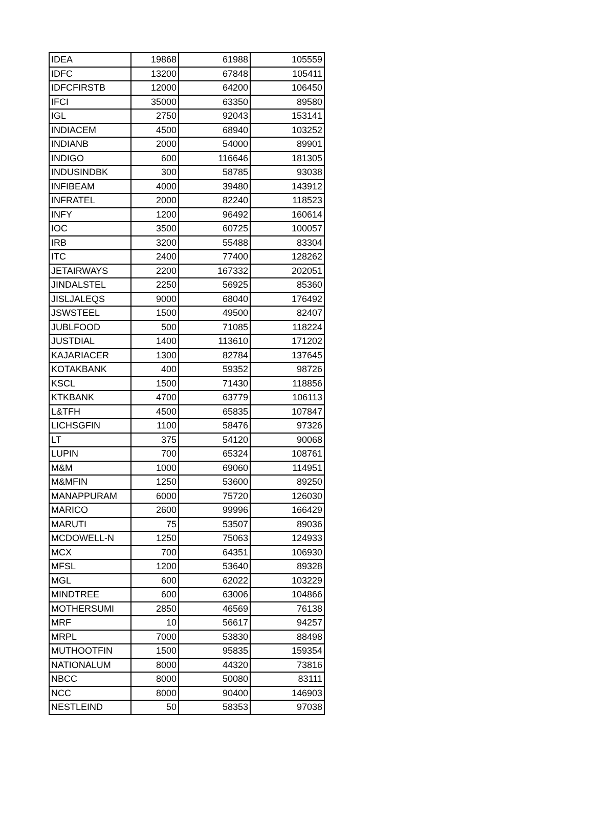| IDEA | 19868 | 61988 | 105559 |
| IDFC | 13200 | 67848 | 105411 |
| IDFCFIRSTB | 12000 | 64200 | 106450 |
| IFCI | 35000 | 63350 | 89580 |
| IGL | 2750 | 92043 | 153141 |
| INDIACEM | 4500 | 68940 | 103252 |
| INDIANB | 2000 | 54000 | 89901 |
| INDIGO | 600 | 116646 | 181305 |
| INDUSINDBK | 300 | 58785 | 93038 |
| INFIBEAM | 4000 | 39480 | 143912 |
| INFRATEL | 2000 | 82240 | 118523 |
| INFY | 1200 | 96492 | 160614 |
| IOC | 3500 | 60725 | 100057 |
| IRB | 3200 | 55488 | 83304 |
| ITC | 2400 | 77400 | 128262 |
| JETAIRWAYS | 2200 | 167332 | 202051 |
| JINDALSTEL | 2250 | 56925 | 85360 |
| JISLJALEQS | 9000 | 68040 | 176492 |
| JSWSTEEL | 1500 | 49500 | 82407 |
| JUBLFOOD | 500 | 71085 | 118224 |
| JUSTDIAL | 1400 | 113610 | 171202 |
| KAJARIACER | 1300 | 82784 | 137645 |
| KOTAKBANK | 400 | 59352 | 98726 |
| KSCL | 1500 | 71430 | 118856 |
| KTKBANK | 4700 | 63779 | 106113 |
| L&TFH | 4500 | 65835 | 107847 |
| LICHSGFIN | 1100 | 58476 | 97326 |
| LT | 375 | 54120 | 90068 |
| LUPIN | 700 | 65324 | 108761 |
| M&M | 1000 | 69060 | 114951 |
| M&MFIN | 1250 | 53600 | 89250 |
| MANAPPURAM | 6000 | 75720 | 126030 |
| MARICO | 2600 | 99996 | 166429 |
| MARUTI | 75 | 53507 | 89036 |
| MCDOWELL-N | 1250 | 75063 | 124933 |
| MCX | 700 | 64351 | 106930 |
| MFSL | 1200 | 53640 | 89328 |
| MGL | 600 | 62022 | 103229 |
| MINDTREE | 600 | 63006 | 104866 |
| MOTHERSUMI | 2850 | 46569 | 76138 |
| MRF | 10 | 56617 | 94257 |
| MRPL | 7000 | 53830 | 88498 |
| MUTHOOTFIN | 1500 | 95835 | 159354 |
| NATIONALUM | 8000 | 44320 | 73816 |
| NBCC | 8000 | 50080 | 83111 |
| NCC | 8000 | 90400 | 146903 |
| NESTLEIND | 50 | 58353 | 97038 |